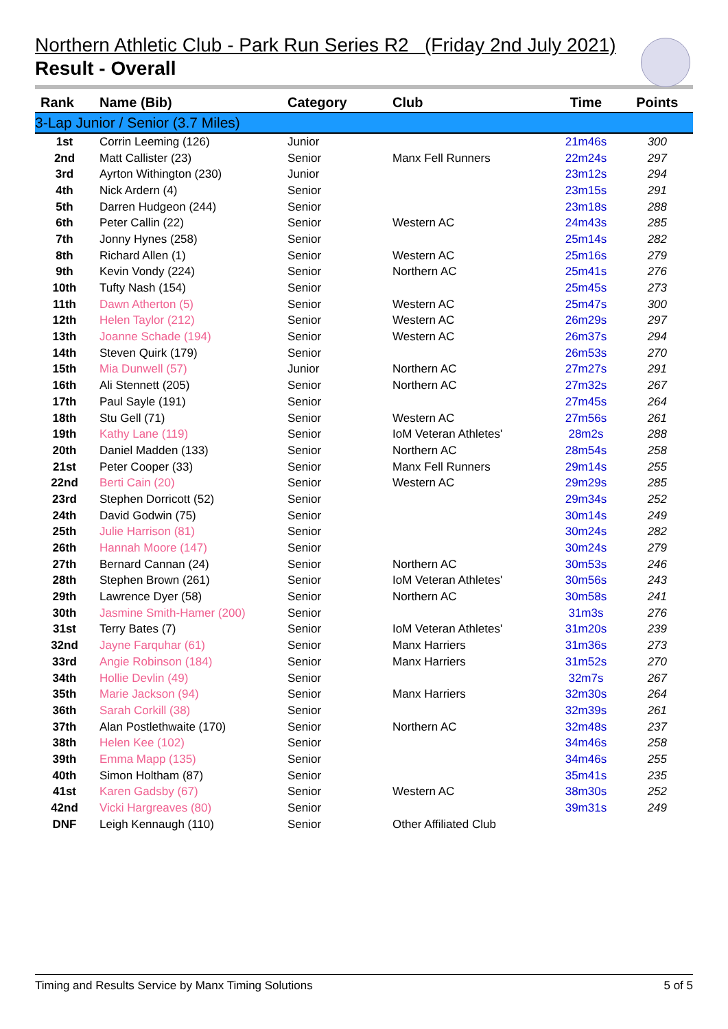Northern Athletic Club - Park Run Series R2 (Friday 2nd July 2021)
Result - Overall
| Rank | Name (Bib) | Category | Club | Time | Points |
| --- | --- | --- | --- | --- | --- |
| 3-Lap Junior / Senior (3.7 Miles) | | | | | |
| 1st | Corrin Leeming (126) | Junior | | 21m46s | 300 |
| 2nd | Matt Callister (23) | Senior | Manx Fell Runners | 22m24s | 297 |
| 3rd | Ayrton Withington (230) | Junior | | 23m12s | 294 |
| 4th | Nick Ardern (4) | Senior | | 23m15s | 291 |
| 5th | Darren Hudgeon (244) | Senior | | 23m18s | 288 |
| 6th | Peter Callin (22) | Senior | Western AC | 24m43s | 285 |
| 7th | Jonny Hynes (258) | Senior | | 25m14s | 282 |
| 8th | Richard Allen (1) | Senior | Western AC | 25m16s | 279 |
| 9th | Kevin Vondy (224) | Senior | Northern AC | 25m41s | 276 |
| 10th | Tufty Nash (154) | Senior | | 25m45s | 273 |
| 11th | Dawn Atherton (5) | Senior | Western AC | 25m47s | 300 |
| 12th | Helen Taylor (212) | Senior | Western AC | 26m29s | 297 |
| 13th | Joanne Schade (194) | Senior | Western AC | 26m37s | 294 |
| 14th | Steven Quirk (179) | Senior | | 26m53s | 270 |
| 15th | Mia Dunwell (57) | Junior | Northern AC | 27m27s | 291 |
| 16th | Ali Stennett (205) | Senior | Northern AC | 27m32s | 267 |
| 17th | Paul Sayle (191) | Senior | | 27m45s | 264 |
| 18th | Stu Gell (71) | Senior | Western AC | 27m56s | 261 |
| 19th | Kathy Lane (119) | Senior | IoM Veteran Athletes' | 28m2s | 288 |
| 20th | Daniel Madden (133) | Senior | Northern AC | 28m54s | 258 |
| 21st | Peter Cooper (33) | Senior | Manx Fell Runners | 29m14s | 255 |
| 22nd | Berti Cain (20) | Senior | Western AC | 29m29s | 285 |
| 23rd | Stephen Dorricott (52) | Senior | | 29m34s | 252 |
| 24th | David Godwin (75) | Senior | | 30m14s | 249 |
| 25th | Julie Harrison (81) | Senior | | 30m24s | 282 |
| 26th | Hannah Moore (147) | Senior | | 30m24s | 279 |
| 27th | Bernard Cannan (24) | Senior | Northern AC | 30m53s | 246 |
| 28th | Stephen Brown (261) | Senior | IoM Veteran Athletes' | 30m56s | 243 |
| 29th | Lawrence Dyer (58) | Senior | Northern AC | 30m58s | 241 |
| 30th | Jasmine Smith-Hamer (200) | Senior | | 31m3s | 276 |
| 31st | Terry Bates (7) | Senior | IoM Veteran Athletes' | 31m20s | 239 |
| 32nd | Jayne Farquhar (61) | Senior | Manx Harriers | 31m36s | 273 |
| 33rd | Angie Robinson (184) | Senior | Manx Harriers | 31m52s | 270 |
| 34th | Hollie Devlin (49) | Senior | | 32m7s | 267 |
| 35th | Marie Jackson (94) | Senior | Manx Harriers | 32m30s | 264 |
| 36th | Sarah Corkill (38) | Senior | | 32m39s | 261 |
| 37th | Alan Postlethwaite (170) | Senior | Northern AC | 32m48s | 237 |
| 38th | Helen Kee (102) | Senior | | 34m46s | 258 |
| 39th | Emma Mapp (135) | Senior | | 34m46s | 255 |
| 40th | Simon Holtham (87) | Senior | | 35m41s | 235 |
| 41st | Karen Gadsby (67) | Senior | Western AC | 38m30s | 252 |
| 42nd | Vicki Hargreaves (80) | Senior | | 39m31s | 249 |
| DNF | Leigh Kennaugh (110) | Senior | Other Affiliated Club | | |
Timing and Results Service by Manx Timing Solutions 5 of 5